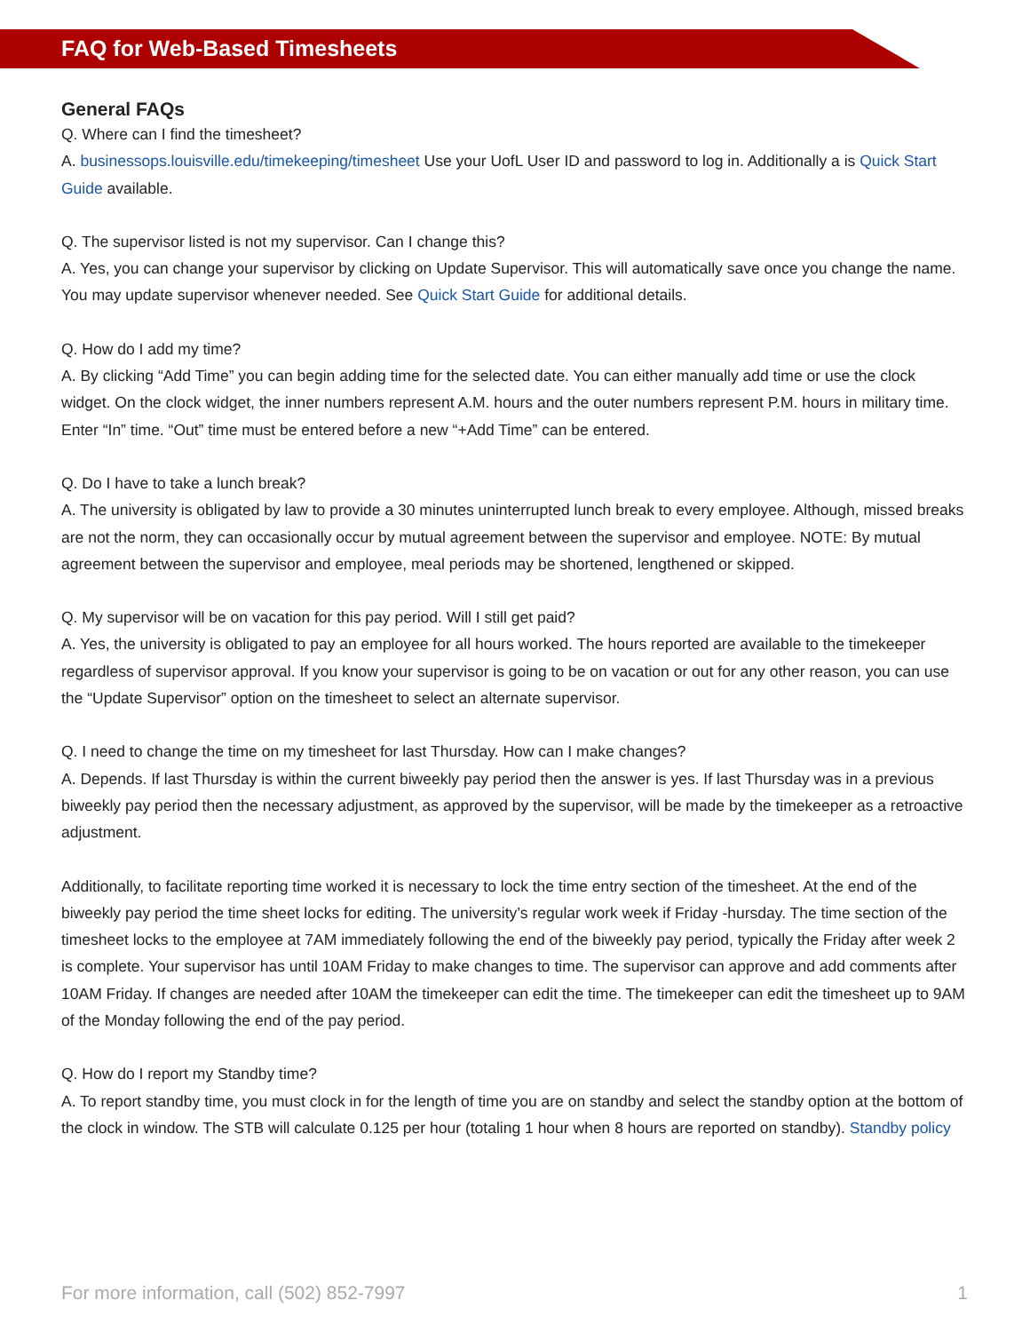FAQ for Web-Based Timesheets
General FAQs
Q. Where can I find the timesheet?
A. businessops.louisville.edu/timekeeping/timesheet Use your UofL User ID and password to log in. Additionally a is Quick Start Guide available.
Q. The supervisor listed is not my supervisor. Can I change this?
A. Yes, you can change your supervisor by clicking on Update Supervisor. This will automatically save once you change the name. You may update supervisor whenever needed. See Quick Start Guide for additional details.
Q. How do I add my time?
A. By clicking “Add Time” you can begin adding time for the selected date. You can either manually add time or use the clock widget. On the clock widget, the inner numbers represent A.M. hours and the outer numbers represent P.M. hours in military time. Enter “In” time. “Out” time must be entered before a new “+Add Time” can be entered.
Q. Do I have to take a lunch break?
A. The university is obligated by law to provide a 30 minutes uninterrupted lunch break to every employee. Although, missed breaks are not the norm, they can occasionally occur by mutual agreement between the supervisor and employee. NOTE: By mutual agreement between the supervisor and employee, meal periods may be shortened, lengthened or skipped.
Q. My supervisor will be on vacation for this pay period. Will I still get paid?
A. Yes, the university is obligated to pay an employee for all hours worked. The hours reported are available to the timekeeper regardless of supervisor approval. If you know your supervisor is going to be on vacation or out for any other reason, you can use the “Update Supervisor” option on the timesheet to select an alternate supervisor.
Q. I need to change the time on my timesheet for last Thursday. How can I make changes?
A. Depends. If last Thursday is within the current biweekly pay period then the answer is yes. If last Thursday was in a previous biweekly pay period then the necessary adjustment, as approved by the supervisor, will be made by the timekeeper as a retroactive adjustment.
Additionally, to facilitate reporting time worked it is necessary to lock the time entry section of the timesheet. At the end of the biweekly pay period the time sheet locks for editing. The university’s regular work week if Friday -hursday. The time section of the timesheet locks to the employee at 7AM immediately following the end of the biweekly pay period, typically the Friday after week 2 is complete. Your supervisor has until 10AM Friday to make changes to time. The supervisor can approve and add comments after 10AM Friday. If changes are needed after 10AM the timekeeper can edit the time. The timekeeper can edit the timesheet up to 9AM of the Monday following the end of the pay period.
Q. How do I report my Standby time?
A. To report standby time, you must clock in for the length of time you are on standby and select the standby option at the bottom of the clock in window. The STB will calculate 0.125 per hour (totaling 1 hour when 8 hours are reported on standby). Standby policy
For more information, call (502) 852-7997 1